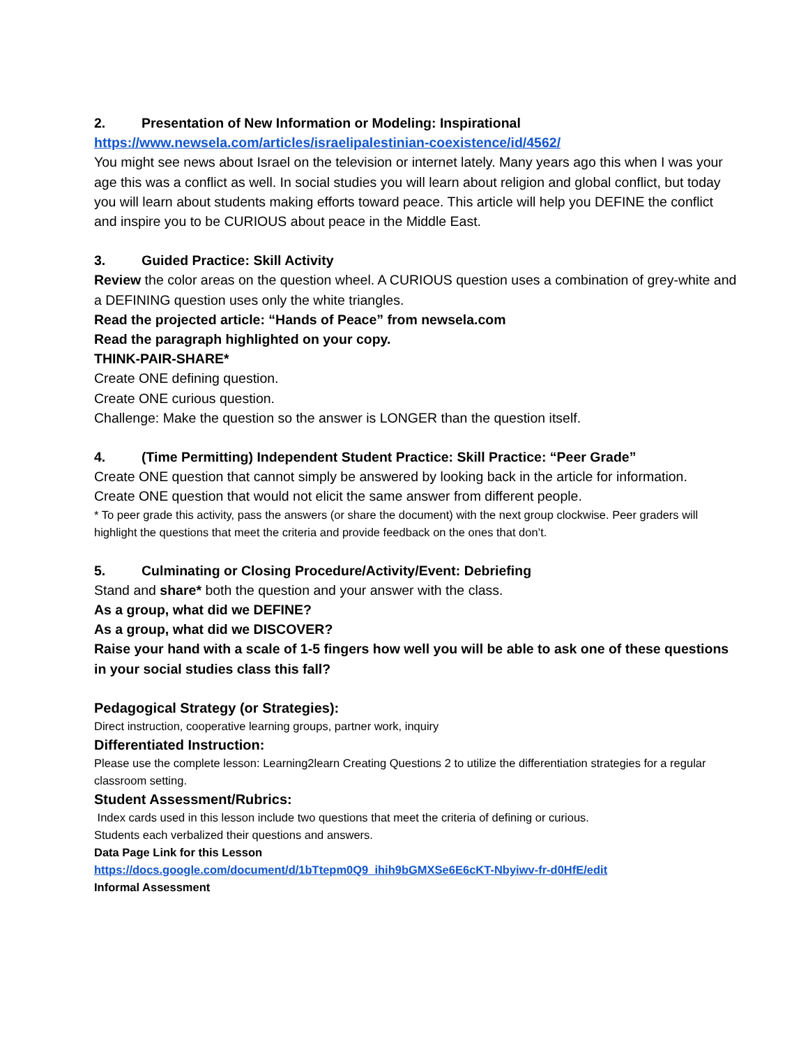2. Presentation of New Information or Modeling: Inspirational
https://www.newsela.com/articles/israelipalestinian-coexistence/id/4562/
You might see news about Israel on the television or internet lately. Many years ago this when I was your age this was a conflict as well. In social studies you will learn about religion and global conflict, but today you will learn about students making efforts toward peace. This article will help you DEFINE the conflict and inspire you to be CURIOUS about peace in the Middle East.
3. Guided Practice: Skill Activity
Review the color areas on the question wheel. A CURIOUS question uses a combination of grey-white and a DEFINING question uses only the white triangles.
Read the projected article: “Hands of Peace” from newsela.com
Read the paragraph highlighted on your copy.
THINK-PAIR-SHARE*
Create ONE defining question.
Create ONE curious question.
Challenge: Make the question so the answer is LONGER than the question itself.
4. (Time Permitting) Independent Student Practice: Skill Practice: “Peer Grade”
Create ONE question that cannot simply be answered by looking back in the article for information.
Create ONE question that would not elicit the same answer from different people.
* To peer grade this activity, pass the answers (or share the document) with the next group clockwise. Peer graders will highlight the questions that meet the criteria and provide feedback on the ones that don’t.
5. Culminating or Closing Procedure/Activity/Event: Debriefing
Stand and share* both the question and your answer with the class.
As a group, what did we DEFINE?
As a group, what did we DISCOVER?
Raise your hand with a scale of 1-5 fingers how well you will be able to ask one of these questions in your social studies class this fall?
Pedagogical Strategy (or Strategies):
Direct instruction, cooperative learning groups, partner work, inquiry
Differentiated Instruction:
Please use the complete lesson: Learning2learn Creating Questions 2 to utilize the differentiation strategies for a regular classroom setting.
Student Assessment/Rubrics:
Index cards used in this lesson include two questions that meet the criteria of defining or curious.
Students each verbalized their questions and answers.
Data Page Link for this Lesson
https://docs.google.com/document/d/1bTtepm0Q9_ihih9bGMXSe6E6cKT-Nbyiwv-fr-d0HfE/edit
Informal Assessment